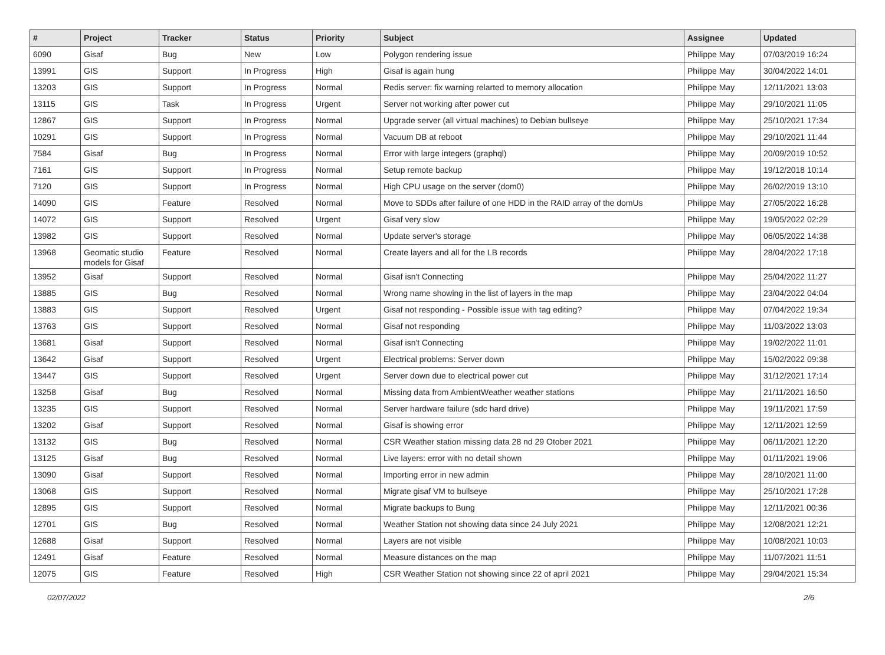| # | Project | Tracker | Status | Priority | Subject | Assignee | Updated |
| --- | --- | --- | --- | --- | --- | --- | --- |
| 6090 | Gisaf | Bug | New | Low | Polygon rendering issue | Philippe May | 07/03/2019 16:24 |
| 13991 | GIS | Support | In Progress | High | Gisaf is again hung | Philippe May | 30/04/2022 14:01 |
| 13203 | GIS | Support | In Progress | Normal | Redis server: fix warning relarted to memory allocation | Philippe May | 12/11/2021 13:03 |
| 13115 | GIS | Task | In Progress | Urgent | Server not working after power cut | Philippe May | 29/10/2021 11:05 |
| 12867 | GIS | Support | In Progress | Normal | Upgrade server (all virtual machines) to Debian bullseye | Philippe May | 25/10/2021 17:34 |
| 10291 | GIS | Support | In Progress | Normal | Vacuum DB at reboot | Philippe May | 29/10/2021 11:44 |
| 7584 | Gisaf | Bug | In Progress | Normal | Error with large integers (graphql) | Philippe May | 20/09/2019 10:52 |
| 7161 | GIS | Support | In Progress | Normal | Setup remote backup | Philippe May | 19/12/2018 10:14 |
| 7120 | GIS | Support | In Progress | Normal | High CPU usage on the server (dom0) | Philippe May | 26/02/2019 13:10 |
| 14090 | GIS | Feature | Resolved | Normal | Move to SDDs after failure of one HDD in the RAID array of the domUs | Philippe May | 27/05/2022 16:28 |
| 14072 | GIS | Support | Resolved | Urgent | Gisaf very slow | Philippe May | 19/05/2022 02:29 |
| 13982 | GIS | Support | Resolved | Normal | Update server's storage | Philippe May | 06/05/2022 14:38 |
| 13968 | Geomatic studio models for Gisaf | Feature | Resolved | Normal | Create layers and all for the LB records | Philippe May | 28/04/2022 17:18 |
| 13952 | Gisaf | Support | Resolved | Normal | Gisaf isn't Connecting | Philippe May | 25/04/2022 11:27 |
| 13885 | GIS | Bug | Resolved | Normal | Wrong name showing in the list of layers in the map | Philippe May | 23/04/2022 04:04 |
| 13883 | GIS | Support | Resolved | Urgent | Gisaf not responding - Possible issue with tag editing? | Philippe May | 07/04/2022 19:34 |
| 13763 | GIS | Support | Resolved | Normal | Gisaf not responding | Philippe May | 11/03/2022 13:03 |
| 13681 | Gisaf | Support | Resolved | Normal | Gisaf isn't Connecting | Philippe May | 19/02/2022 11:01 |
| 13642 | Gisaf | Support | Resolved | Urgent | Electrical problems: Server down | Philippe May | 15/02/2022 09:38 |
| 13447 | GIS | Support | Resolved | Urgent | Server down due to electrical power cut | Philippe May | 31/12/2021 17:14 |
| 13258 | Gisaf | Bug | Resolved | Normal | Missing data from AmbientWeather weather stations | Philippe May | 21/11/2021 16:50 |
| 13235 | GIS | Support | Resolved | Normal | Server hardware failure (sdc hard drive) | Philippe May | 19/11/2021 17:59 |
| 13202 | Gisaf | Support | Resolved | Normal | Gisaf is showing error | Philippe May | 12/11/2021 12:59 |
| 13132 | GIS | Bug | Resolved | Normal | CSR Weather station missing data 28 nd 29 Otober 2021 | Philippe May | 06/11/2021 12:20 |
| 13125 | Gisaf | Bug | Resolved | Normal | Live layers: error with no detail shown | Philippe May | 01/11/2021 19:06 |
| 13090 | Gisaf | Support | Resolved | Normal | Importing error in new admin | Philippe May | 28/10/2021 11:00 |
| 13068 | GIS | Support | Resolved | Normal | Migrate gisaf VM to bullseye | Philippe May | 25/10/2021 17:28 |
| 12895 | GIS | Support | Resolved | Normal | Migrate backups to Bung | Philippe May | 12/11/2021 00:36 |
| 12701 | GIS | Bug | Resolved | Normal | Weather Station not showing data since 24 July 2021 | Philippe May | 12/08/2021 12:21 |
| 12688 | Gisaf | Support | Resolved | Normal | Layers are not visible | Philippe May | 10/08/2021 10:03 |
| 12491 | Gisaf | Feature | Resolved | Normal | Measure distances on the map | Philippe May | 11/07/2021 11:51 |
| 12075 | GIS | Feature | Resolved | High | CSR Weather Station not showing since 22 of april 2021 | Philippe May | 29/04/2021 15:34 |
02/07/2022 2/6